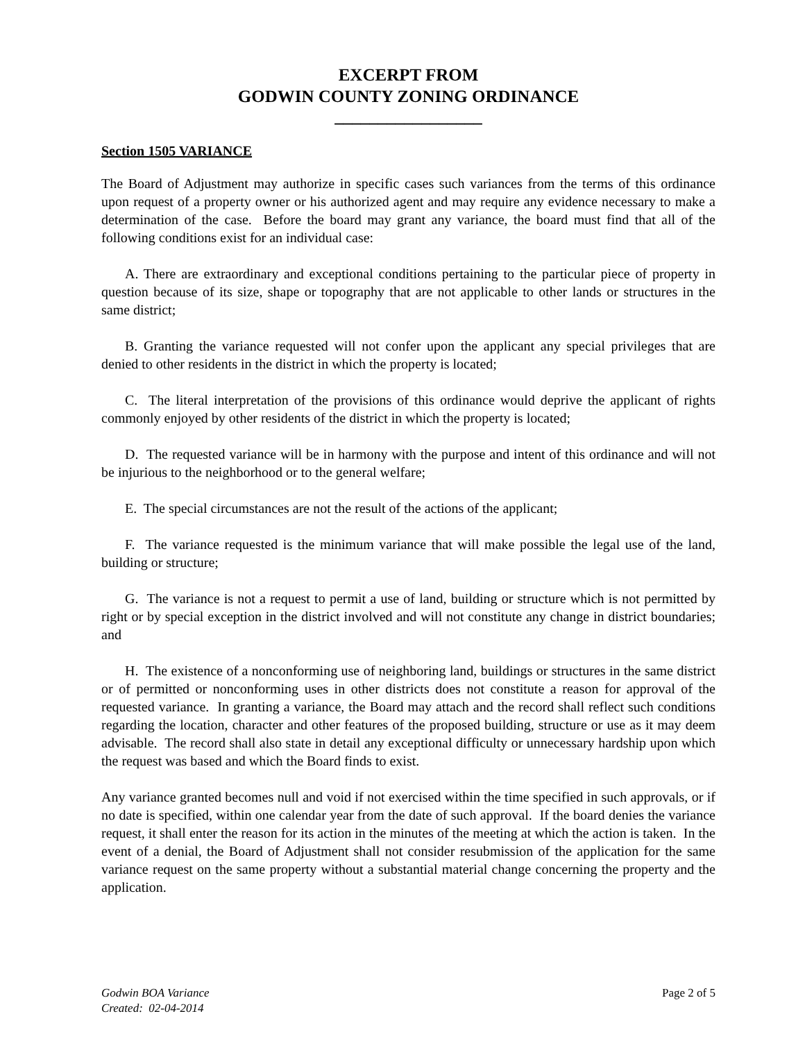EXCERPT FROM
GODWIN COUNTY ZONING ORDINANCE
_________________
Section 1505 VARIANCE
The Board of Adjustment may authorize in specific cases such variances from the terms of this ordinance upon request of a property owner or his authorized agent and may require any evidence necessary to make a determination of the case. Before the board may grant any variance, the board must find that all of the following conditions exist for an individual case:
A. There are extraordinary and exceptional conditions pertaining to the particular piece of property in question because of its size, shape or topography that are not applicable to other lands or structures in the same district;
B. Granting the variance requested will not confer upon the applicant any special privileges that are denied to other residents in the district in which the property is located;
C. The literal interpretation of the provisions of this ordinance would deprive the applicant of rights commonly enjoyed by other residents of the district in which the property is located;
D. The requested variance will be in harmony with the purpose and intent of this ordinance and will not be injurious to the neighborhood or to the general welfare;
E. The special circumstances are not the result of the actions of the applicant;
F. The variance requested is the minimum variance that will make possible the legal use of the land, building or structure;
G. The variance is not a request to permit a use of land, building or structure which is not permitted by right or by special exception in the district involved and will not constitute any change in district boundaries; and
H. The existence of a nonconforming use of neighboring land, buildings or structures in the same district or of permitted or nonconforming uses in other districts does not constitute a reason for approval of the requested variance. In granting a variance, the Board may attach and the record shall reflect such conditions regarding the location, character and other features of the proposed building, structure or use as it may deem advisable. The record shall also state in detail any exceptional difficulty or unnecessary hardship upon which the request was based and which the Board finds to exist.
Any variance granted becomes null and void if not exercised within the time specified in such approvals, or if no date is specified, within one calendar year from the date of such approval. If the board denies the variance request, it shall enter the reason for its action in the minutes of the meeting at which the action is taken. In the event of a denial, the Board of Adjustment shall not consider resubmission of the application for the same variance request on the same property without a substantial material change concerning the property and the application.
Godwin BOA Variance
Created: 02-04-2014
Page 2 of 5